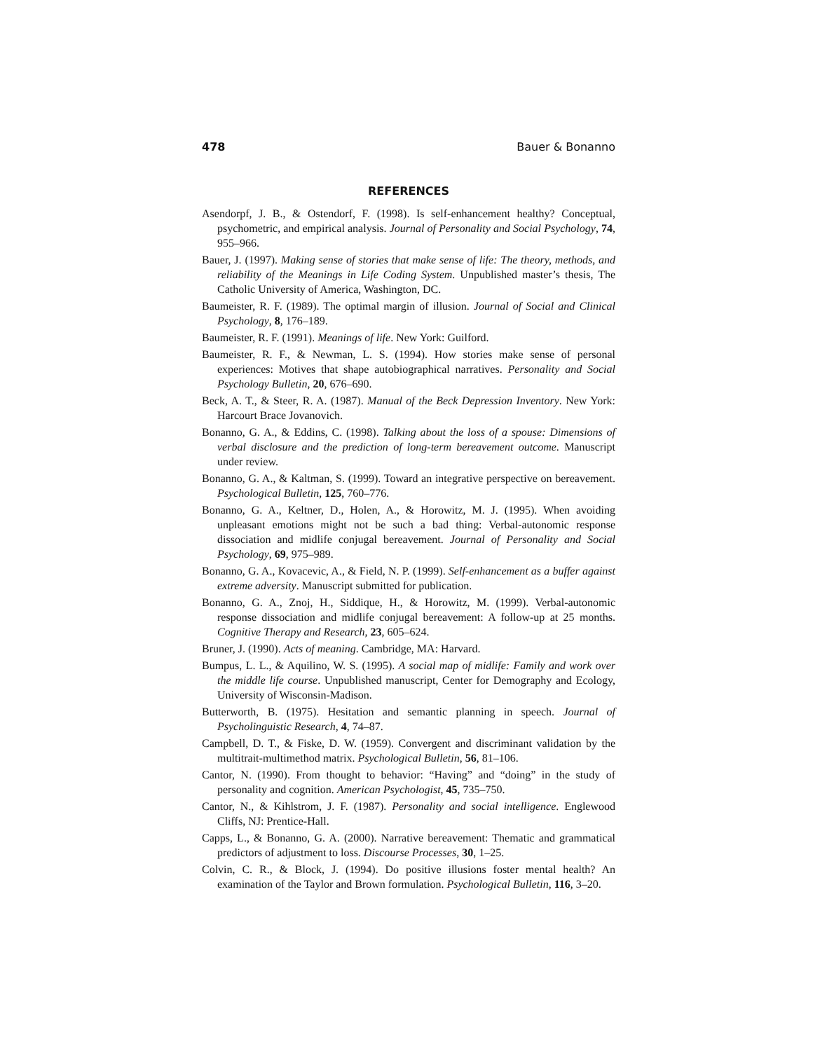478 Bauer & Bonanno
REFERENCES
Asendorpf, J. B., & Ostendorf, F. (1998). Is self-enhancement healthy? Conceptual, psychometric, and empirical analysis. Journal of Personality and Social Psychology, 74, 955–966.
Bauer, J. (1997). Making sense of stories that make sense of life: The theory, methods, and reliability of the Meanings in Life Coding System. Unpublished master’s thesis, The Catholic University of America, Washington, DC.
Baumeister, R. F. (1989). The optimal margin of illusion. Journal of Social and Clinical Psychology, 8, 176–189.
Baumeister, R. F. (1991). Meanings of life. New York: Guilford.
Baumeister, R. F., & Newman, L. S. (1994). How stories make sense of personal experiences: Motives that shape autobiographical narratives. Personality and Social Psychology Bulletin, 20, 676–690.
Beck, A. T., & Steer, R. A. (1987). Manual of the Beck Depression Inventory. New York: Harcourt Brace Jovanovich.
Bonanno, G. A., & Eddins, C. (1998). Talking about the loss of a spouse: Dimensions of verbal disclosure and the prediction of long-term bereavement outcome. Manuscript under review.
Bonanno, G. A., & Kaltman, S. (1999). Toward an integrative perspective on bereavement. Psychological Bulletin, 125, 760–776.
Bonanno, G. A., Keltner, D., Holen, A., & Horowitz, M. J. (1995). When avoiding unpleasant emotions might not be such a bad thing: Verbal-autonomic response dissociation and midlife conjugal bereavement. Journal of Personality and Social Psychology, 69, 975–989.
Bonanno, G. A., Kovacevic, A., & Field, N. P. (1999). Self-enhancement as a buffer against extreme adversity. Manuscript submitted for publication.
Bonanno, G. A., Znoj, H., Siddique, H., & Horowitz, M. (1999). Verbal-autonomic response dissociation and midlife conjugal bereavement: A follow-up at 25 months. Cognitive Therapy and Research, 23, 605–624.
Bruner, J. (1990). Acts of meaning. Cambridge, MA: Harvard.
Bumpus, L. L., & Aquilino, W. S. (1995). A social map of midlife: Family and work over the middle life course. Unpublished manuscript, Center for Demography and Ecology, University of Wisconsin-Madison.
Butterworth, B. (1975). Hesitation and semantic planning in speech. Journal of Psycholinguistic Research, 4, 74–87.
Campbell, D. T., & Fiske, D. W. (1959). Convergent and discriminant validation by the multitrait-multimethod matrix. Psychological Bulletin, 56, 81–106.
Cantor, N. (1990). From thought to behavior: “Having” and “doing” in the study of personality and cognition. American Psychologist, 45, 735–750.
Cantor, N., & Kihlstrom, J. F. (1987). Personality and social intelligence. Englewood Cliffs, NJ: Prentice-Hall.
Capps, L., & Bonanno, G. A. (2000). Narrative bereavement: Thematic and grammatical predictors of adjustment to loss. Discourse Processes, 30, 1–25.
Colvin, C. R., & Block, J. (1994). Do positive illusions foster mental health? An examination of the Taylor and Brown formulation. Psychological Bulletin, 116, 3–20.